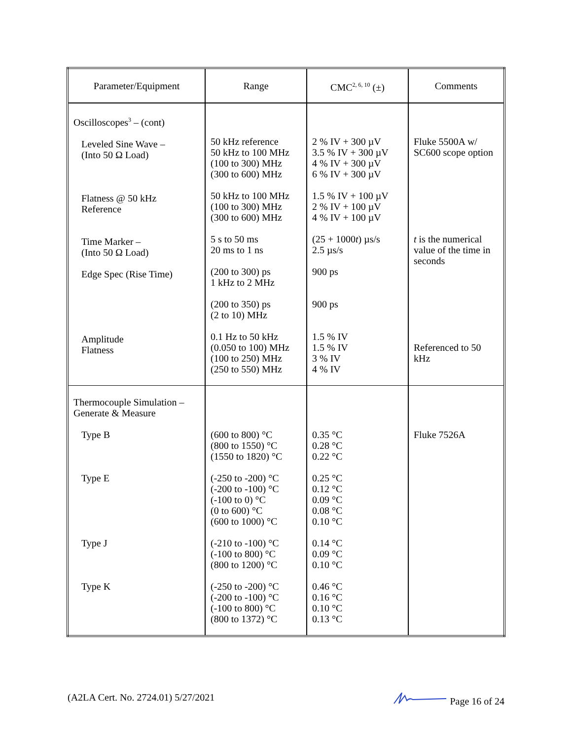| Parameter/Equipment | Range | CMC<sup>2, 6, 10</sup> (±) | Comments |
| --- | --- | --- | --- |
| Oscilloscopes<sup>3</sup> – (cont) Leveled Sine Wave – (Into 50 Ω Load) Flatness @ 50 kHz Reference Time Marker – (Into 50 Ω Load) Edge Spec (Rise Time) Amplitude Flatness | 50 kHz reference 50 kHz to 100 MHz (100 to 300) MHz (300 to 600) MHz 50 kHz to 100 MHz (100 to 300) MHz (300 to 600) MHz 5 s to 50 ms 20 ms to 1 ns (200 to 300) ps 1 kHz to 2 MHz (200 to 350) ps (2 to 10) MHz 0.1 Hz to 50 kHz (0.050 to 100) MHz (100 to 250) MHz (250 to 550) MHz | 2 % IV + 300 µV 3.5 % IV + 300 µV 4 % IV + 300 µV 6 % IV + 300 µV 1.5 % IV + 100 µV 2 % IV + 100 µV 4 % IV + 100 µV (25 + 1000 t ) µs/s 2.5 µs/s 900 ps 900 ps 1.5 % IV 1.5 % IV 3 % IV 4 % IV | Fluke 5500A w/ SC600 scope option t is the numerical value of the time in seconds Referenced to 50 kHz |
| Thermocouple Simulation – Generate & Measure Type B Type E Type J Type K | (600 to 800) °C (800 to 1550) °C (1550 to 1820) °C (-250 to -200) °C (-200 to -100) °C (-100 to 0) °C (0 to 600) °C (600 to 1000) °C (-210 to -100) °C (-100 to 800) °C (800 to 1200) °C (-250 to -200) °C (-200 to -100) °C (-100 to 800) °C (800 to 1372) °C | 0.35 °C 0.28 °C 0.22 °C 0.25 °C 0.12 °C 0.09 °C 0.08 °C 0.10 °C 0.14 °C 0.09 °C 0.10 °C 0.46 °C 0.16 °C 0.10 °C 0.13 °C | Fluke 7526A |
(A2LA Cert. No. 2724.01) 5/27/2021 Page 16 of 24